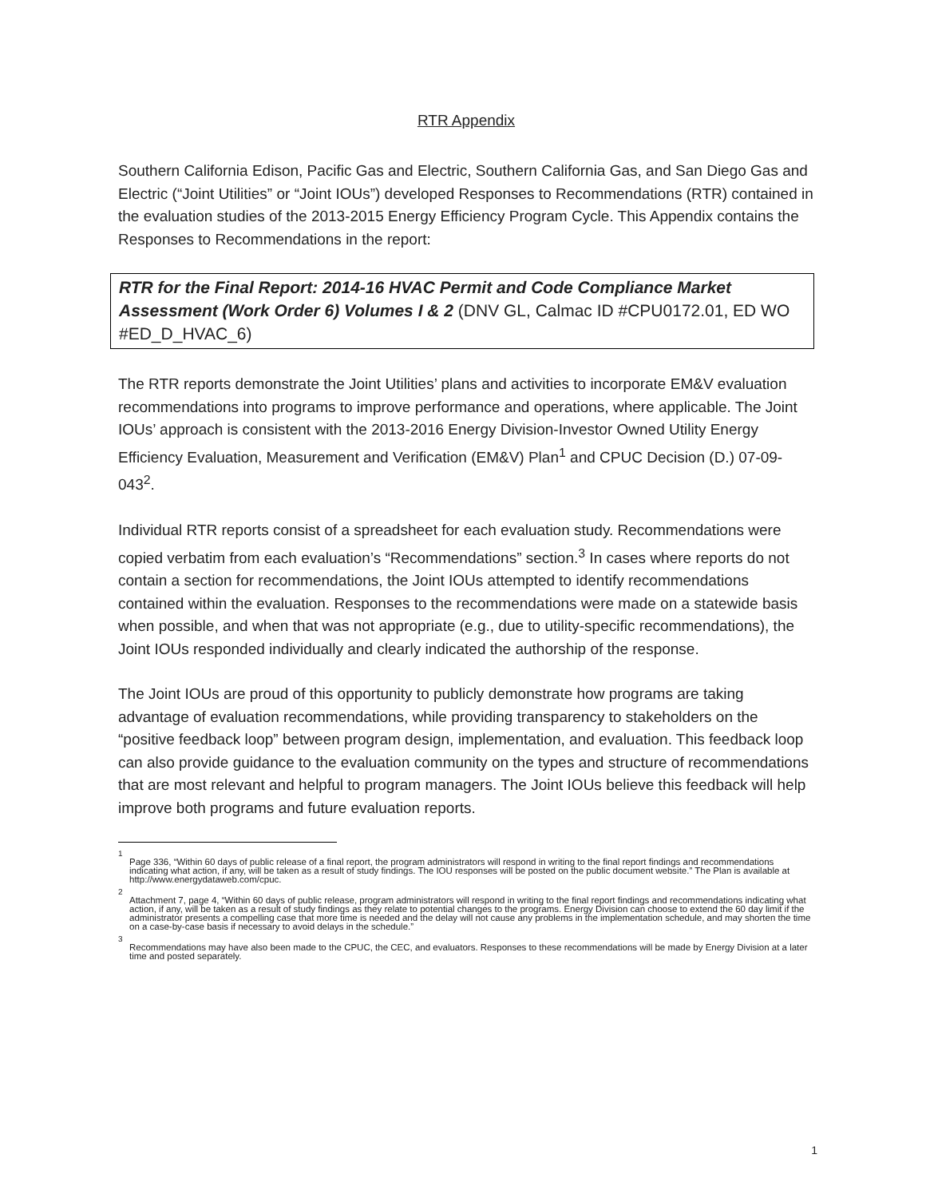RTR Appendix
Southern California Edison, Pacific Gas and Electric, Southern California Gas, and San Diego Gas and Electric (“Joint Utilities” or “Joint IOUs”) developed Responses to Recommendations (RTR) contained in the evaluation studies of the 2013-2015 Energy Efficiency Program Cycle. This Appendix contains the Responses to Recommendations in the report:
RTR for the Final Report: 2014-16 HVAC Permit and Code Compliance Market Assessment (Work Order 6) Volumes I & 2 (DNV GL, Calmac ID #CPU0172.01, ED WO #ED_D_HVAC_6)
The RTR reports demonstrate the Joint Utilities’ plans and activities to incorporate EM&V evaluation recommendations into programs to improve performance and operations, where applicable. The Joint IOUs’ approach is consistent with the 2013-2016 Energy Division-Investor Owned Utility Energy Efficiency Evaluation, Measurement and Verification (EM&V) Plan<sup>1</sup> and CPUC Decision (D.) 07-09-043<sup>2</sup>.
Individual RTR reports consist of a spreadsheet for each evaluation study. Recommendations were copied verbatim from each evaluation’s “Recommendations” section.<sup>3</sup> In cases where reports do not contain a section for recommendations, the Joint IOUs attempted to identify recommendations contained within the evaluation. Responses to the recommendations were made on a statewide basis when possible, and when that was not appropriate (e.g., due to utility-specific recommendations), the Joint IOUs responded individually and clearly indicated the authorship of the response.
The Joint IOUs are proud of this opportunity to publicly demonstrate how programs are taking advantage of evaluation recommendations, while providing transparency to stakeholders on the “positive feedback loop” between program design, implementation, and evaluation. This feedback loop can also provide guidance to the evaluation community on the types and structure of recommendations that are most relevant and helpful to program managers. The Joint IOUs believe this feedback will help improve both programs and future evaluation reports.
<sup>1</sup>
Page 336, “Within 60 days of public release of a final report, the program administrators will respond in writing to the final report findings and recommendations indicating what action, if any, will be taken as a result of study findings. The IOU responses will be posted on the public document website.” The Plan is available at http://www.energydataweb.com/cpuc.
<sup>2</sup>
Attachment 7, page 4, “Within 60 days of public release, program administrators will respond in writing to the final report findings and recommendations indicating what action, if any, will be taken as a result of study findings as they relate to potential changes to the programs. Energy Division can choose to extend the 60 day limit if the administrator presents a compelling case that more time is needed and the delay will not cause any problems in the implementation schedule, and may shorten the time on a case-by-case basis if necessary to avoid delays in the schedule.”
<sup>3</sup>
Recommendations may have also been made to the CPUC, the CEC, and evaluators. Responses to these recommendations will be made by Energy Division at a later time and posted separately.
1